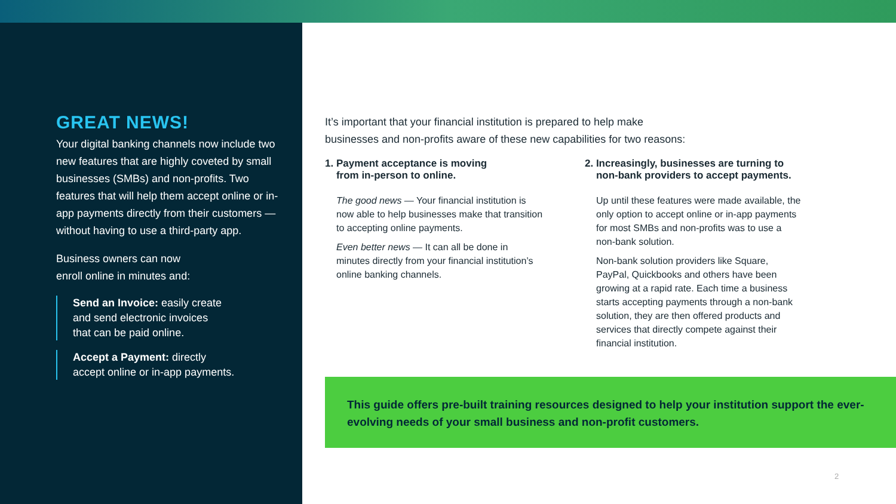GREAT NEWS!
Your digital banking channels now include two new features that are highly coveted by small businesses (SMBs) and non-profits. Two features that will help them accept online or in-app payments directly from their customers — without having to use a third-party app.
Business owners can now
enroll online in minutes and:
Send an Invoice: easily create
and send electronic invoices
that can be paid online.
Accept a Payment: directly
accept online or in-app payments.
It’s important that your financial institution is prepared to help make
businesses and non-profits aware of these new capabilities for two reasons:
1. Payment acceptance is moving
from in-person to online.
The good news — Your financial institution is now able to help businesses make that transition to accepting online payments.
Even better news — It can all be done in minutes directly from your financial institution’s online banking channels.
2. Increasingly, businesses are turning to
non-bank providers to accept payments.
Up until these features were made available, the only option to accept online or in-app payments for most SMBs and non-profits was to use a non-bank solution.
Non-bank solution providers like Square, PayPal, Quickbooks and others have been growing at a rapid rate. Each time a business starts accepting payments through a non-bank solution, they are then offered products and services that directly compete against their financial institution.
This guide offers pre-built training resources designed to help your institution support the ever-evolving needs of your small business and non-profit customers.
2